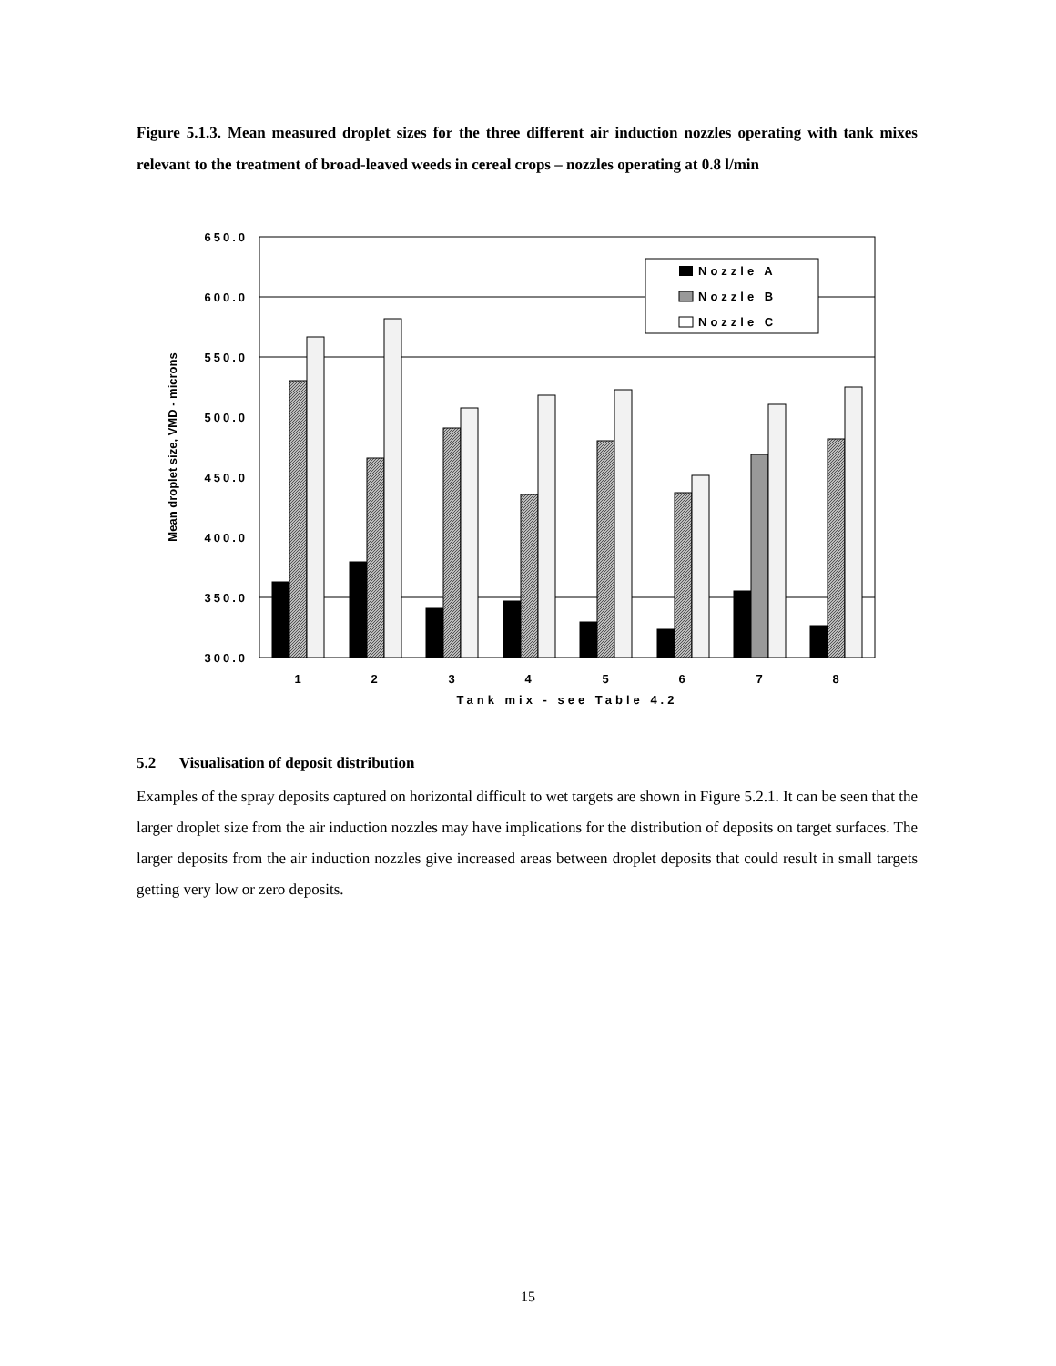Figure 5.1.3. Mean measured droplet sizes for the three different air induction nozzles operating with tank mixes relevant to the treatment of broad-leaved weeds in cereal crops – nozzles operating at 0.8 l/min
650.0
600.0
550.0
500.0
450.0
400.0
350.0
300.0
1
2
3
4
5
6
7
8
Tank mix - see Table 4.2
Mean droplet size, VMD - microns
Nozzle A
Nozzle B
Nozzle C
5.2 Visualisation of deposit distribution
Examples of the spray deposits captured on horizontal difficult to wet targets are shown in Figure 5.2.1. It can be seen that the larger droplet size from the air induction nozzles may have implications for the distribution of deposits on target surfaces. The larger deposits from the air induction nozzles give increased areas between droplet deposits that could result in small targets getting very low or zero deposits.
15